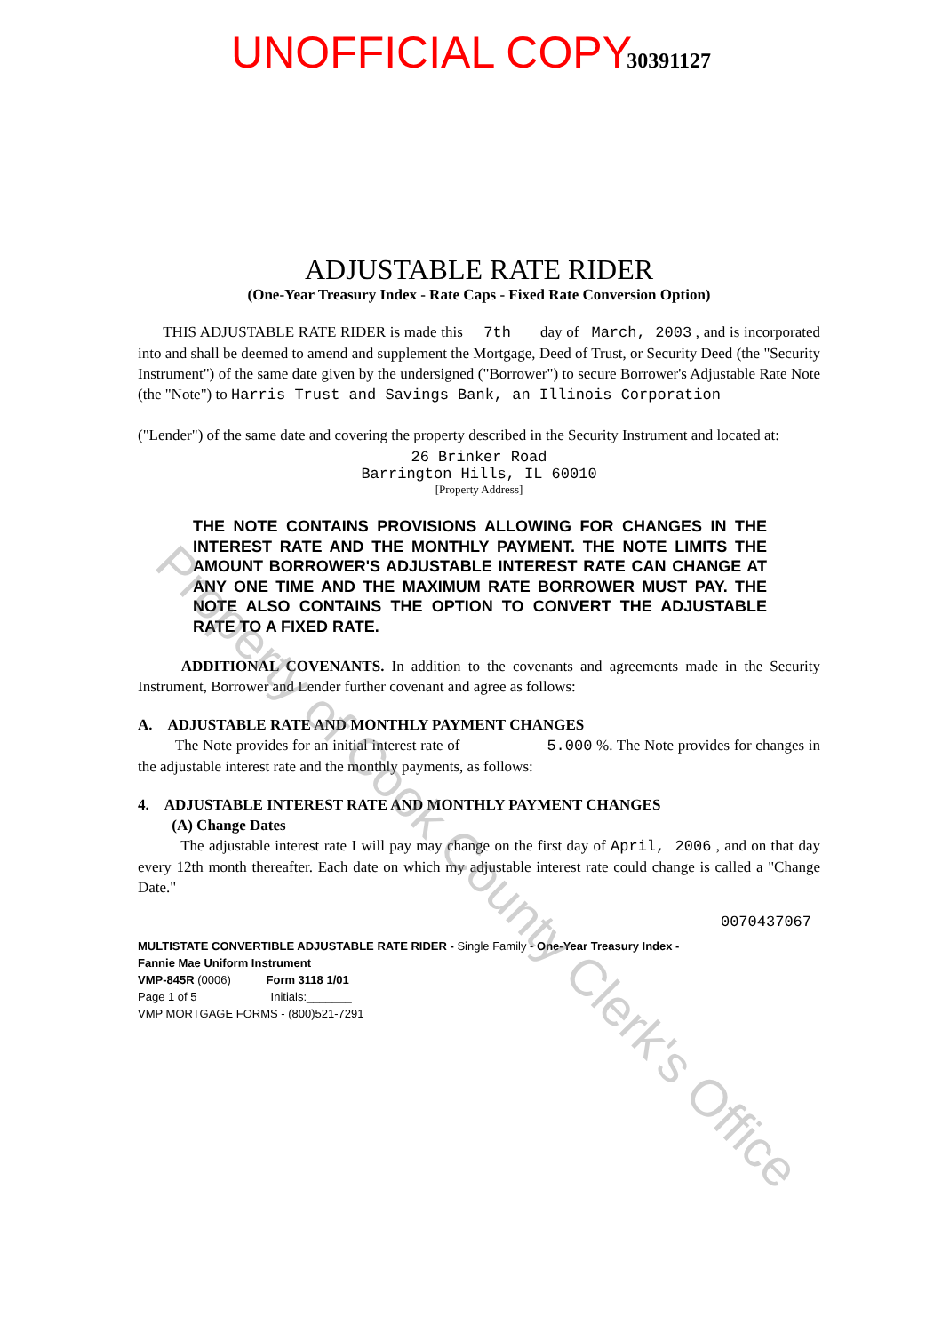UNOFFICIAL COPY 30391127
ADJUSTABLE RATE RIDER
(One-Year Treasury Index - Rate Caps - Fixed Rate Conversion Option)
THIS ADJUSTABLE RATE RIDER is made this 7th day of March, 2003 , and is incorporated into and shall be deemed to amend and supplement the Mortgage, Deed of Trust, or Security Deed (the "Security Instrument") of the same date given by the undersigned ("Borrower") to secure Borrower's Adjustable Rate Note (the "Note") to Harris Trust and Savings Bank, an Illinois Corporation
("Lender") of the same date and covering the property described in the Security Instrument and located at:
26 Brinker Road
Barrington Hills, IL 60010
[Property Address]
THE NOTE CONTAINS PROVISIONS ALLOWING FOR CHANGES IN THE INTEREST RATE AND THE MONTHLY PAYMENT. THE NOTE LIMITS THE AMOUNT BORROWER'S ADJUSTABLE INTEREST RATE CAN CHANGE AT ANY ONE TIME AND THE MAXIMUM RATE BORROWER MUST PAY. THE NOTE ALSO CONTAINS THE OPTION TO CONVERT THE ADJUSTABLE RATE TO A FIXED RATE.
ADDITIONAL COVENANTS. In addition to the covenants and agreements made in the Security Instrument, Borrower and Lender further covenant and agree as follows:
A. ADJUSTABLE RATE AND MONTHLY PAYMENT CHANGES
The Note provides for an initial interest rate of 5.000 %. The Note provides for changes in the adjustable interest rate and the monthly payments, as follows:
4. ADJUSTABLE INTEREST RATE AND MONTHLY PAYMENT CHANGES
(A) Change Dates
The adjustable interest rate I will pay may change on the first day of April, 2006 , and on that day every 12th month thereafter. Each date on which my adjustable interest rate could change is called a "Change Date."
0070437067
MULTISTATE CONVERTIBLE ADJUSTABLE RATE RIDER - Single Family - One-Year Treasury Index -
Fannie Mae Uniform Instrument
VMP-845R (0006) Form 3118 1/01
Page 1 of 5 Initials:_______
VMP MORTGAGE FORMS - (800)521-7291
Property of Cook County Clerk's Office